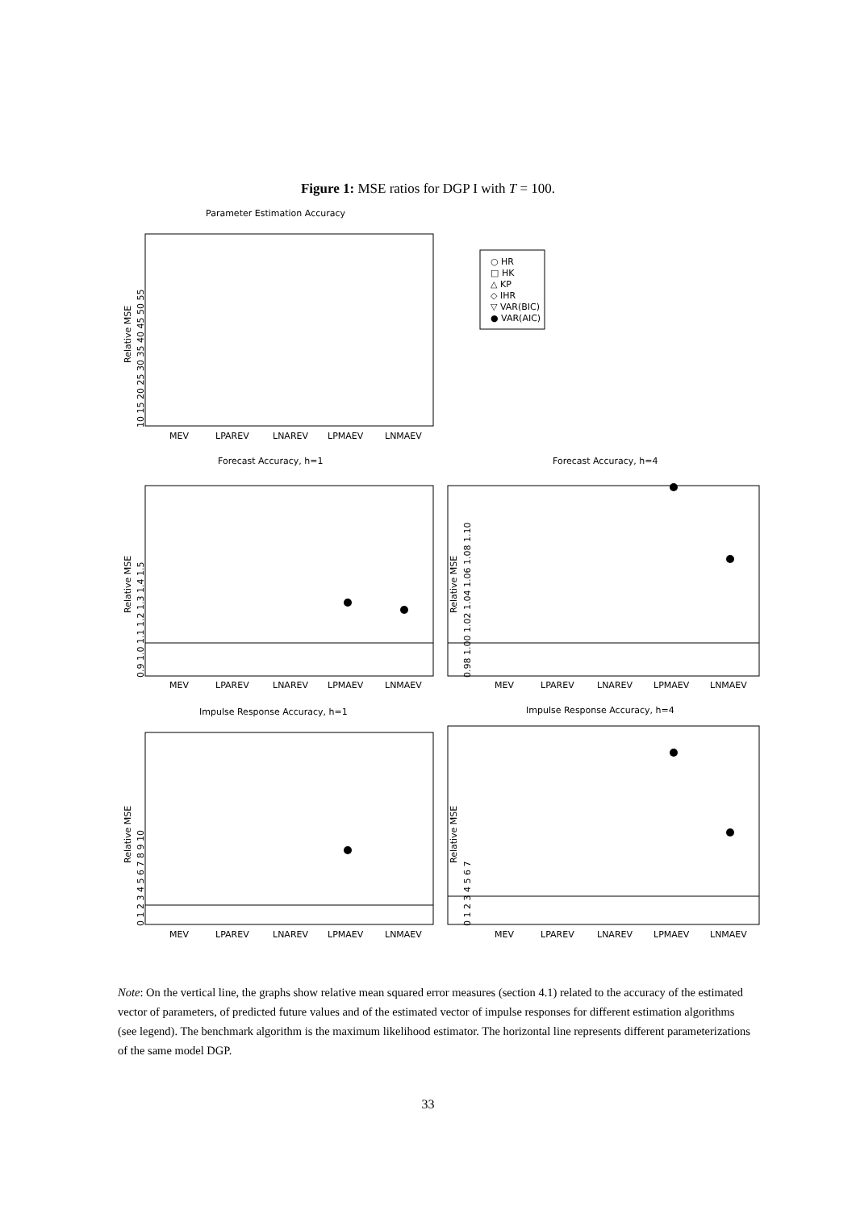Figure 1: MSE ratios for DGP I with T = 100.
Parameter Estimation Accuracy
Forecast Accuracy, h=1
Forecast Accuracy, h=4
Impulse Response Accuracy, h=1
Impulse Response Accuracy, h=4
○ HR
□ HK
△ KP
◇ IHR
▽ VAR(BIC)
● VAR(AIC)
MEV
LPAREV
LNAREV
LPMAEV
LNMAEV
MEV
LPAREV
LNAREV
LPMAEV
LNMAEV
MEV
LPAREV
LNAREV
LPMAEV
LNMAEV
MEV
LPAREV
LNAREV
LPMAEV
LNMAEV
MEV
LPAREV
LNAREV
LPMAEV
LNMAEV
Relative MSE
Relative MSE
Relative MSE
Relative MSE
Relative MSE
10 15 20 25 30 35 40 45 50 55
0.9 1.0 1.1 1.2 1.3 1.4 1.5
0.98 1.00 1.02 1.04 1.06 1.08 1.10
0 1 2 3 4 5 6 7 8 9 10
0 1 2 3 4 5 6 7
Note: On the vertical line, the graphs show relative mean squared error measures (section 4.1) related to the accuracy of the estimated vector of parameters, of predicted future values and of the estimated vector of impulse responses for different estimation algorithms (see legend). The benchmark algorithm is the maximum likelihood estimator. The horizontal line represents different parameterizations of the same model DGP.
33